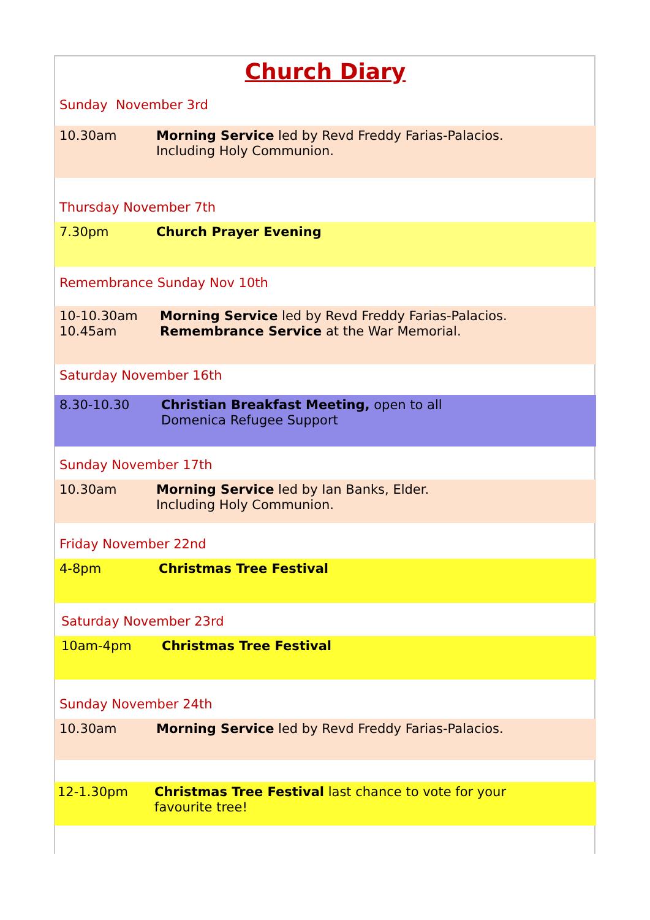Church Diary
Sunday November 3rd
10.30am Morning Service led by Revd Freddy Farias-Palacios.
Including Holy Communion.
Thursday November 7th
7.30pm Church Prayer Evening
Remembrance Sunday Nov 10th
10-10.30am
10.45am
Morning Service led by Revd Freddy Farias-Palacios.
Remembrance Service at the War Memorial.
Saturday November 16th
8.30-10.30 Christian Breakfast Meeting, open to all
Domenica Refugee Support
Sunday November 17th
10.30am Morning Service led by Ian Banks, Elder.
Including Holy Communion.
Friday November 22nd
4-8pm Christmas Tree Festival
Saturday November 23rd
10am-4pm Christmas Tree Festival
Sunday November 24th
10.30am Morning Service led by Revd Freddy Farias-Palacios.
12-1.30pm Christmas Tree Festival last chance to vote for your
favourite tree!